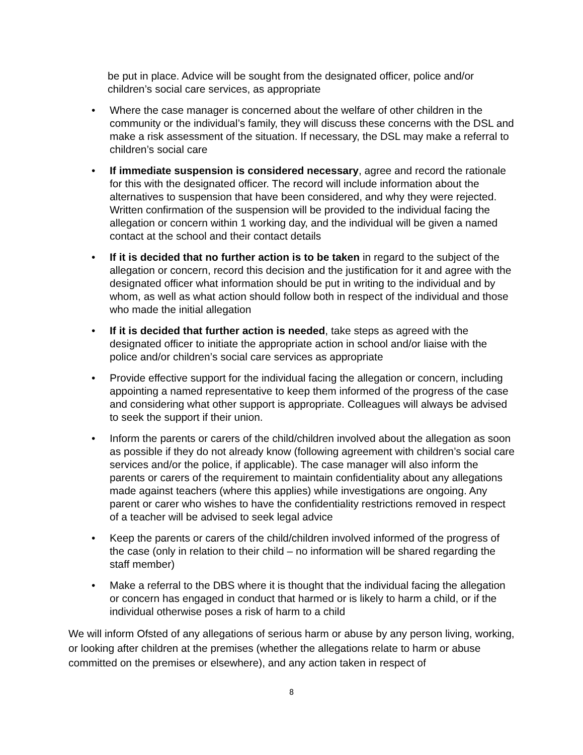be put in place. Advice will be sought from the designated officer, police and/or children’s social care services, as appropriate
• Where the case manager is concerned about the welfare of other children in the community or the individual’s family, they will discuss these concerns with the DSL and make a risk assessment of the situation. If necessary, the DSL may make a referral to children’s social care
• If immediate suspension is considered necessary, agree and record the rationale for this with the designated officer. The record will include information about the alternatives to suspension that have been considered, and why they were rejected. Written confirmation of the suspension will be provided to the individual facing the allegation or concern within 1 working day, and the individual will be given a named contact at the school and their contact details
• If it is decided that no further action is to be taken in regard to the subject of the allegation or concern, record this decision and the justification for it and agree with the designated officer what information should be put in writing to the individual and by whom, as well as what action should follow both in respect of the individual and those who made the initial allegation
• If it is decided that further action is needed, take steps as agreed with the designated officer to initiate the appropriate action in school and/or liaise with the police and/or children’s social care services as appropriate
• Provide effective support for the individual facing the allegation or concern, including appointing a named representative to keep them informed of the progress of the case and considering what other support is appropriate. Colleagues will always be advised to seek the support if their union.
• Inform the parents or carers of the child/children involved about the allegation as soon as possible if they do not already know (following agreement with children’s social care services and/or the police, if applicable). The case manager will also inform the parents or carers of the requirement to maintain confidentiality about any allegations made against teachers (where this applies) while investigations are ongoing. Any parent or carer who wishes to have the confidentiality restrictions removed in respect of a teacher will be advised to seek legal advice
• Keep the parents or carers of the child/children involved informed of the progress of the case (only in relation to their child – no information will be shared regarding the staff member)
• Make a referral to the DBS where it is thought that the individual facing the allegation or concern has engaged in conduct that harmed or is likely to harm a child, or if the individual otherwise poses a risk of harm to a child
We will inform Ofsted of any allegations of serious harm or abuse by any person living, working, or looking after children at the premises (whether the allegations relate to harm or abuse committed on the premises or elsewhere), and any action taken in respect of
8